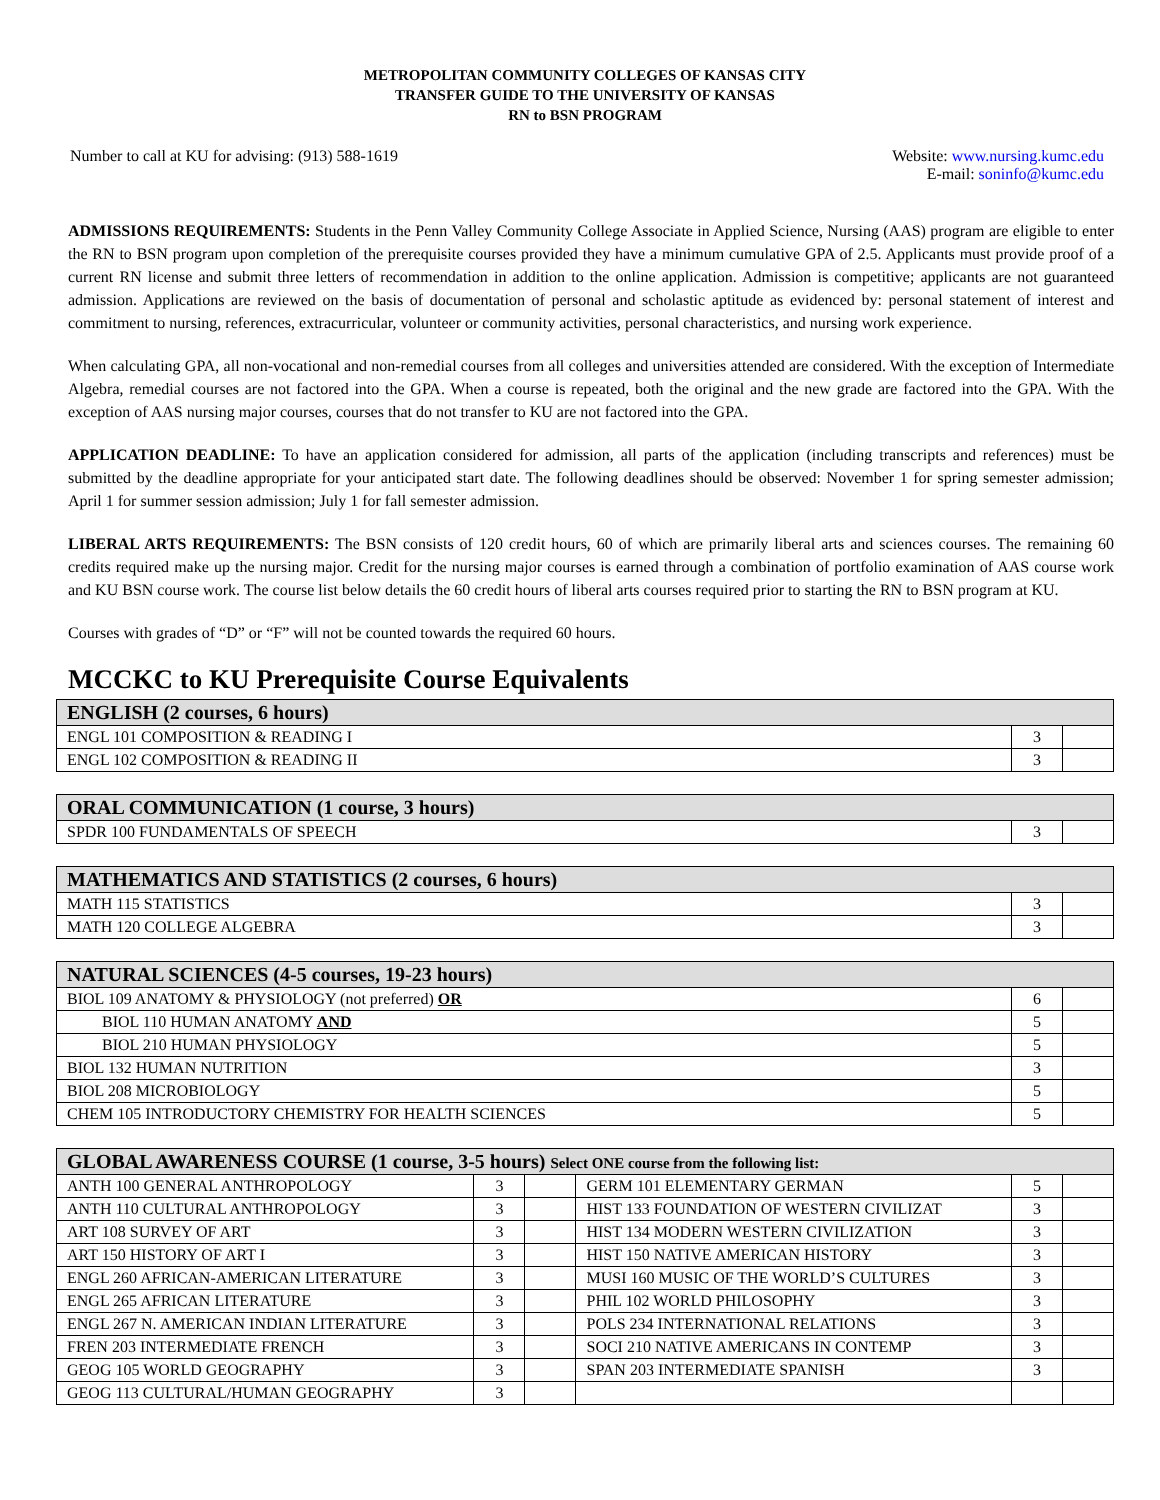METROPOLITAN COMMUNITY COLLEGES OF KANSAS CITY
TRANSFER GUIDE TO THE UNIVERSITY OF KANSAS
RN to BSN PROGRAM
Number to call at KU for advising: (913) 588-1619
Website: www.nursing.kumc.edu
E-mail: soninfo@kumc.edu
ADMISSIONS REQUIREMENTS: Students in the Penn Valley Community College Associate in Applied Science, Nursing (AAS) program are eligible to enter the RN to BSN program upon completion of the prerequisite courses provided they have a minimum cumulative GPA of 2.5. Applicants must provide proof of a current RN license and submit three letters of recommendation in addition to the online application. Admission is competitive; applicants are not guaranteed admission. Applications are reviewed on the basis of documentation of personal and scholastic aptitude as evidenced by: personal statement of interest and commitment to nursing, references, extracurricular, volunteer or community activities, personal characteristics, and nursing work experience.
When calculating GPA, all non-vocational and non-remedial courses from all colleges and universities attended are considered. With the exception of Intermediate Algebra, remedial courses are not factored into the GPA. When a course is repeated, both the original and the new grade are factored into the GPA. With the exception of AAS nursing major courses, courses that do not transfer to KU are not factored into the GPA.
APPLICATION DEADLINE: To have an application considered for admission, all parts of the application (including transcripts and references) must be submitted by the deadline appropriate for your anticipated start date. The following deadlines should be observed: November 1 for spring semester admission; April 1 for summer session admission; July 1 for fall semester admission.
LIBERAL ARTS REQUIREMENTS: The BSN consists of 120 credit hours, 60 of which are primarily liberal arts and sciences courses. The remaining 60 credits required make up the nursing major. Credit for the nursing major courses is earned through a combination of portfolio examination of AAS course work and KU BSN course work. The course list below details the 60 credit hours of liberal arts courses required prior to starting the RN to BSN program at KU.
Courses with grades of “D” or “F” will not be counted towards the required 60 hours.
MCCKC to KU Prerequisite Course Equivalents
| ENGLISH (2 courses, 6 hours) | | |
| --- | --- | --- |
| ENGL 101 COMPOSITION & READING I | 3 | |
| ENGL 102 COMPOSITION & READING II | 3 | |
| ORAL COMMUNICATION (1 course, 3 hours) | | |
| --- | --- | --- |
| SPDR 100 FUNDAMENTALS OF SPEECH | 3 | |
| MATHEMATICS AND STATISTICS (2 courses, 6 hours) | | |
| --- | --- | --- |
| MATH 115 STATISTICS | 3 | |
| MATH 120 COLLEGE ALGEBRA | 3 | |
| NATURAL SCIENCES (4-5 courses, 19-23 hours) | | |
| --- | --- | --- |
| BIOL 109 ANATOMY & PHYSIOLOGY (not preferred) OR | 6 | |
| BIOL 110 HUMAN ANATOMY AND | 5 | |
| BIOL 210 HUMAN PHYSIOLOGY | 5 | |
| BIOL 132 HUMAN NUTRITION | 3 | |
| BIOL 208 MICROBIOLOGY | 5 | |
| CHEM 105 INTRODUCTORY CHEMISTRY FOR HEALTH SCIENCES | 5 | |
| GLOBAL AWARENESS COURSE (1 course, 3-5 hours) Select ONE course from the following list: | | | | | |
| --- | --- | --- | --- | --- | --- |
| ANTH 100 GENERAL ANTHROPOLOGY | 3 | | GERM 101 ELEMENTARY GERMAN | 5 | |
| ANTH 110 CULTURAL ANTHROPOLOGY | 3 | | HIST 133 FOUNDATION OF WESTERN CIVILIZAT | 3 | |
| ART 108 SURVEY OF ART | 3 | | HIST 134 MODERN WESTERN CIVILIZATION | 3 | |
| ART 150 HISTORY OF ART I | 3 | | HIST 150 NATIVE AMERICAN HISTORY | 3 | |
| ENGL 260 AFRICAN-AMERICAN LITERATURE | 3 | | MUSI 160 MUSIC OF THE WORLD’S CULTURES | 3 | |
| ENGL 265 AFRICAN LITERATURE | 3 | | PHIL 102 WORLD PHILOSOPHY | 3 | |
| ENGL 267 N. AMERICAN INDIAN LITERATURE | 3 | | POLS 234 INTERNATIONAL RELATIONS | 3 | |
| FREN 203 INTERMEDIATE FRENCH | 3 | | SOCI 210 NATIVE AMERICANS IN CONTEMP | 3 | |
| GEOG 105 WORLD GEOGRAPHY | 3 | | SPAN 203 INTERMEDIATE SPANISH | 3 | |
| GEOG 113 CULTURAL/HUMAN GEOGRAPHY | 3 | | | | |